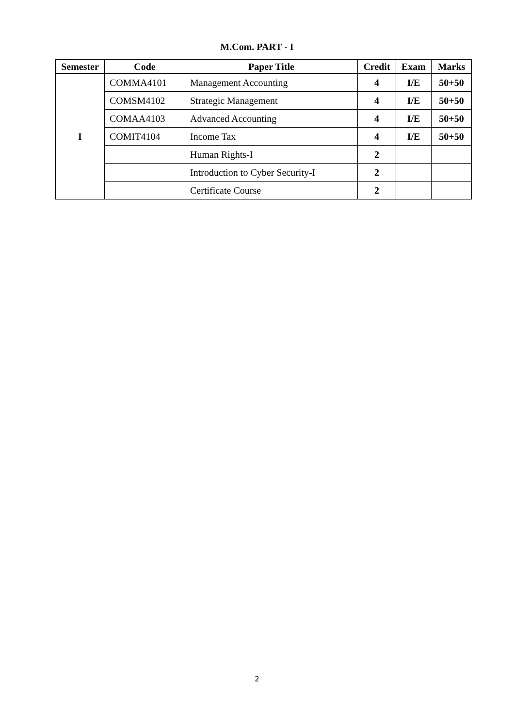M.Com. PART - I
| Semester | Code | Paper Title | Credit | Exam | Marks |
| --- | --- | --- | --- | --- | --- |
| I | COMMA4101 | Management Accounting | 4 | I/E | 50+50 |
| | COMSM4102 | Strategic Management | 4 | I/E | 50+50 |
| | COMAA4103 | Advanced Accounting | 4 | I/E | 50+50 |
| | COMIT4104 | Income Tax | 4 | I/E | 50+50 |
| | | Human Rights-I | 2 | | |
| | | Introduction to Cyber Security-I | 2 | | |
| | | Certificate Course | 2 | | |
2